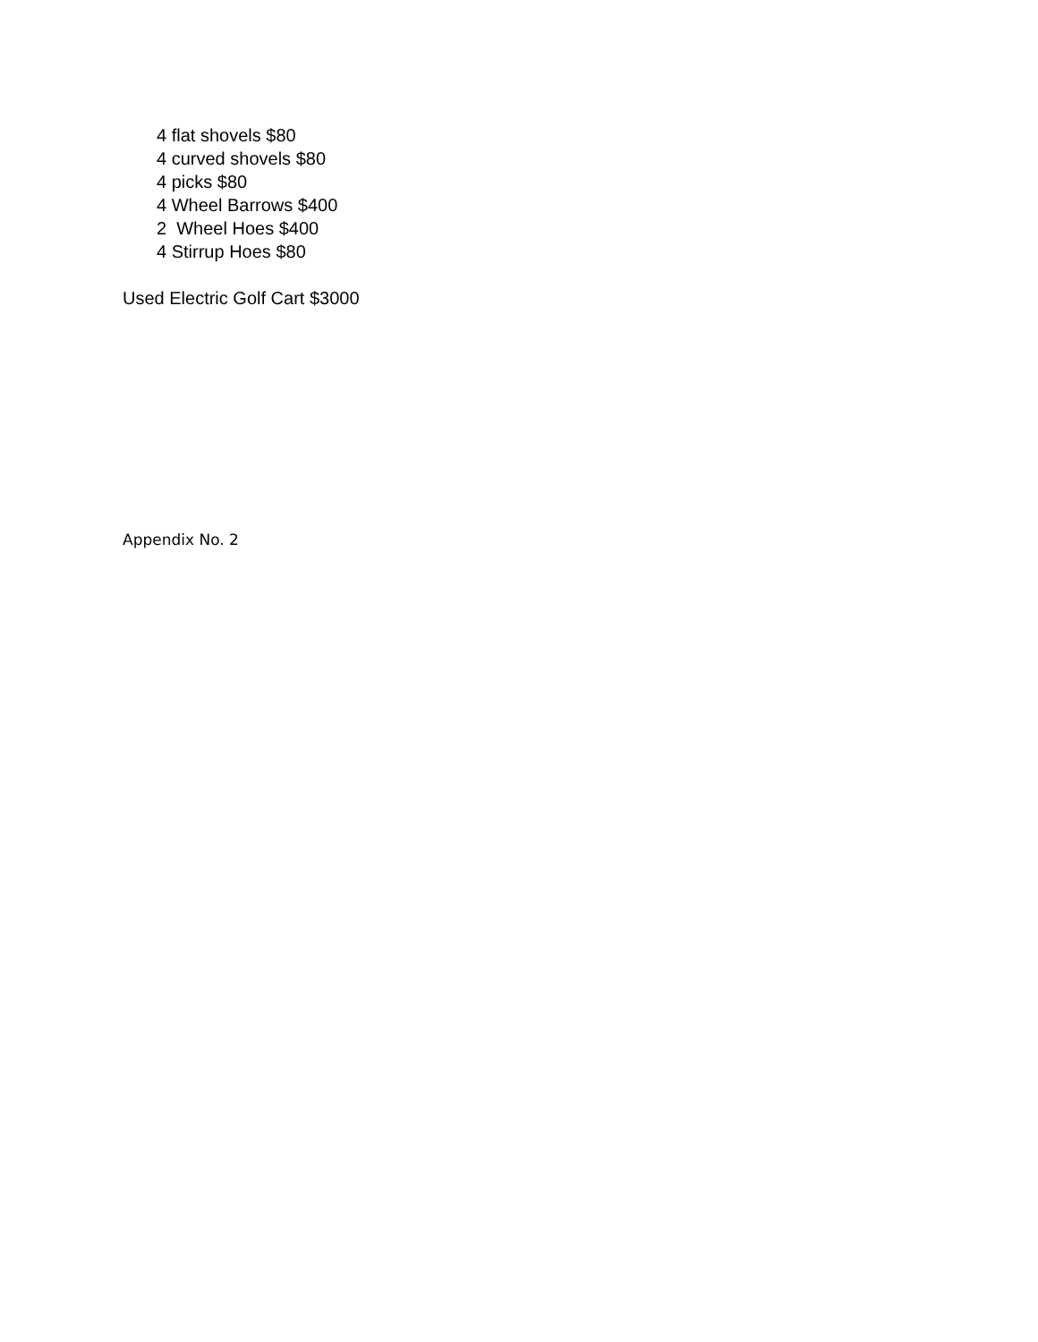4 flat shovels $80
4 curved shovels $80
4 picks $80
4 Wheel Barrows $400
2 Wheel Hoes $400
4 Stirrup Hoes $80
Used Electric Golf Cart $3000
Appendix No. 2